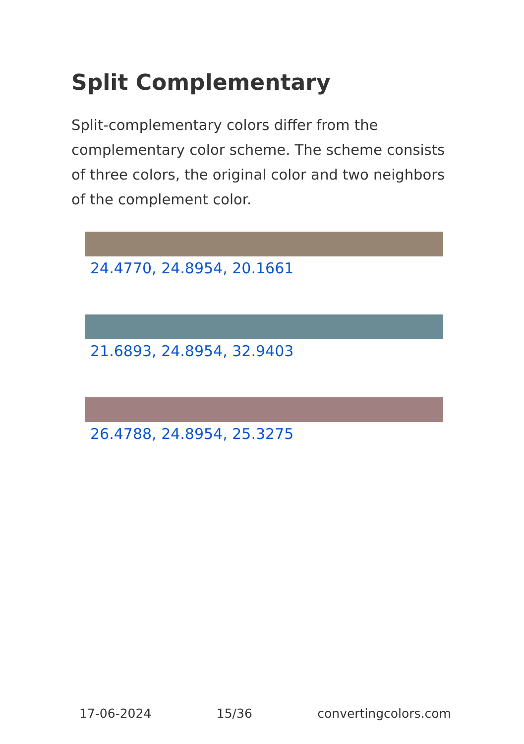Split Complementary
Split-complementary colors differ from the complementary color scheme. The scheme consists of three colors, the original color and two neighbors of the complement color.
24.4770, 24.8954, 20.1661
21.6893, 24.8954, 32.9403
26.4788, 24.8954, 25.3275
17-06-2024 15/36 convertingcolors.com